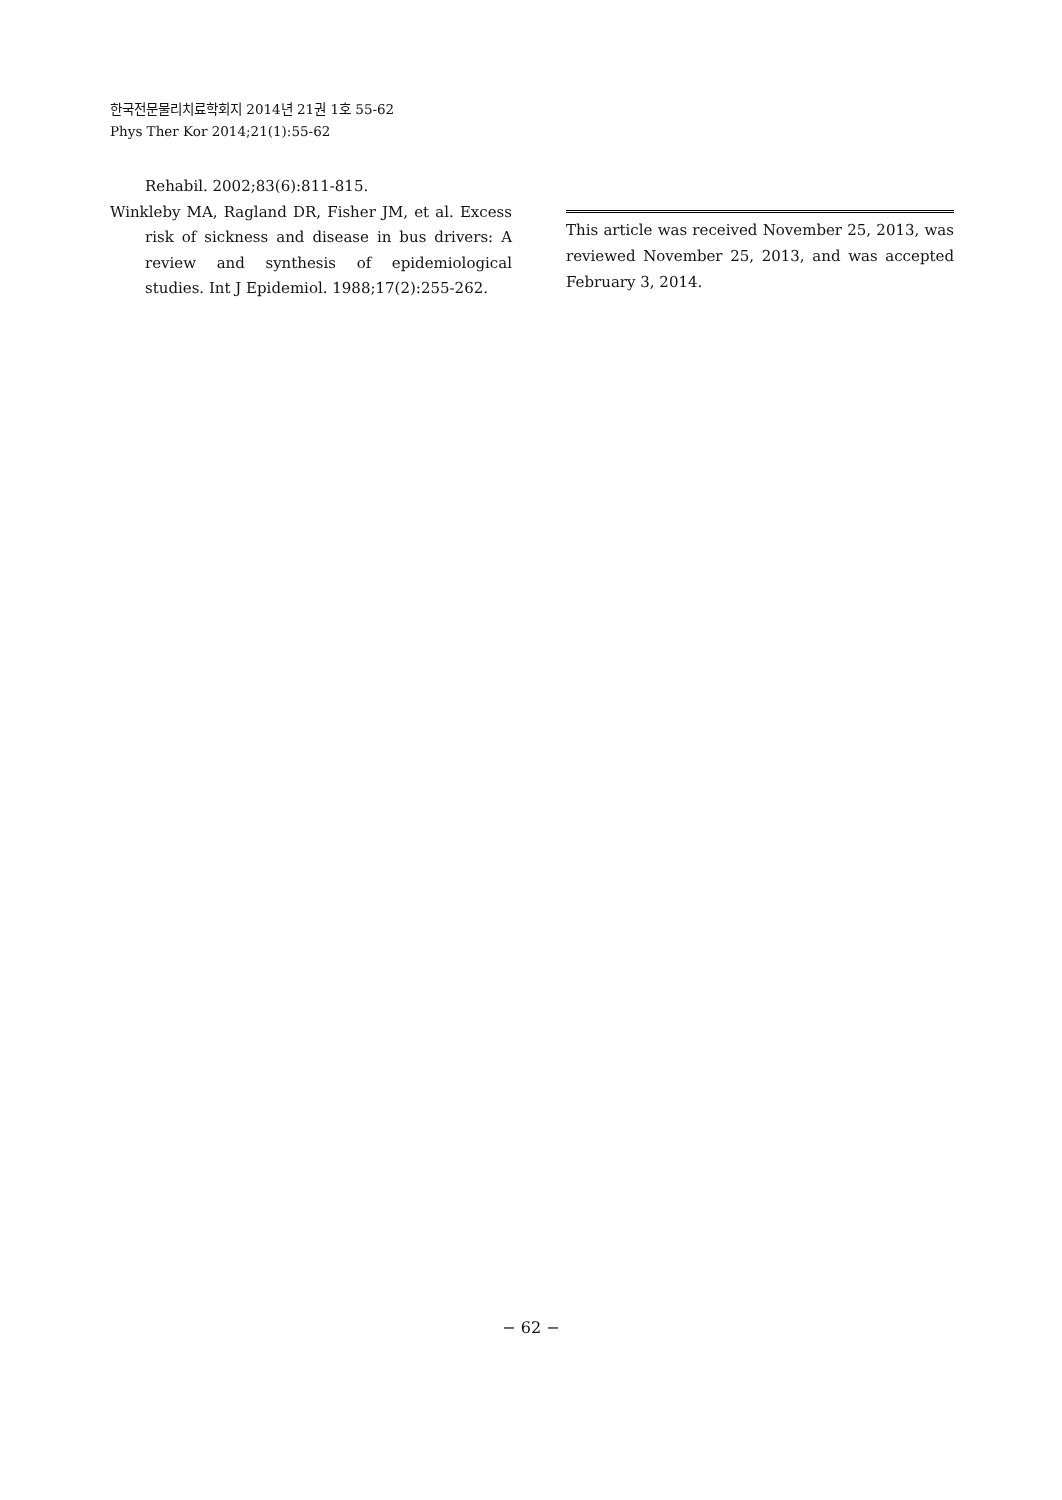한국전문물리치료학회지 2014년 21권 1호 55-62
Phys Ther Kor 2014;21(1):55-62
Rehabil. 2002;83(6):811-815.
Winkleby MA, Ragland DR, Fisher JM, et al. Excess risk of sickness and disease in bus drivers: A review and synthesis of epidemiological studies. Int J Epidemiol. 1988;17(2):255-262.
This article was received November 25, 2013, was reviewed November 25, 2013, and was accepted February 3, 2014.
− 62 −